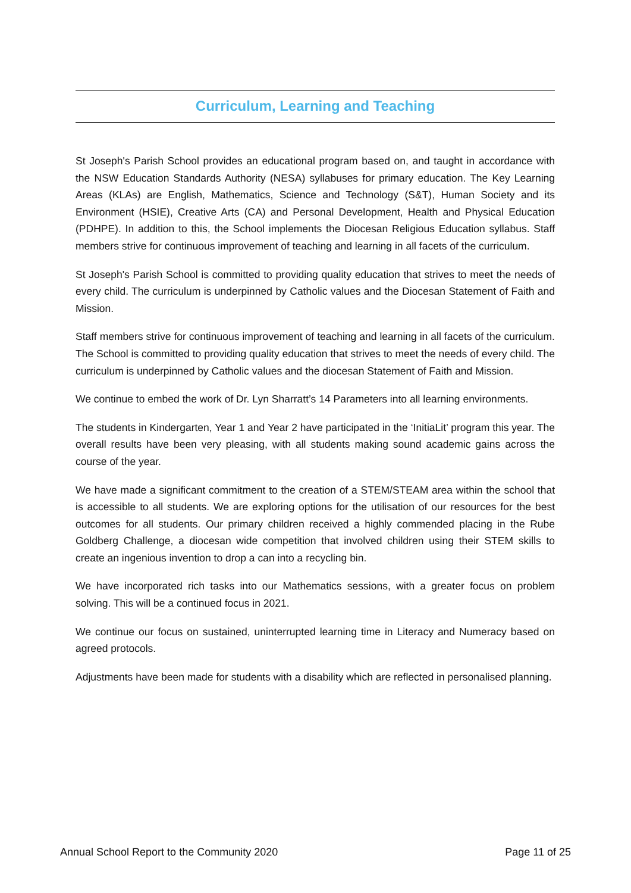Curriculum, Learning and Teaching
St Joseph's Parish School provides an educational program based on, and taught in accordance with the NSW Education Standards Authority (NESA) syllabuses for primary education. The Key Learning Areas (KLAs) are English, Mathematics, Science and Technology (S&T), Human Society and its Environment (HSIE), Creative Arts (CA) and Personal Development, Health and Physical Education (PDHPE). In addition to this, the School implements the Diocesan Religious Education syllabus. Staff members strive for continuous improvement of teaching and learning in all facets of the curriculum.
St Joseph's Parish School is committed to providing quality education that strives to meet the needs of every child. The curriculum is underpinned by Catholic values and the Diocesan Statement of Faith and Mission.
Staff members strive for continuous improvement of teaching and learning in all facets of the curriculum. The School is committed to providing quality education that strives to meet the needs of every child. The curriculum is underpinned by Catholic values and the diocesan Statement of Faith and Mission.
We continue to embed the work of Dr. Lyn Sharratt’s 14 Parameters into all learning environments.
The students in Kindergarten, Year 1 and Year 2 have participated in the ‘InitiaLit’ program this year. The overall results have been very pleasing, with all students making sound academic gains across the course of the year.
We have made a significant commitment to the creation of a STEM/STEAM area within the school that is accessible to all students. We are exploring options for the utilisation of our resources for the best outcomes for all students. Our primary children received a highly commended placing in the Rube Goldberg Challenge, a diocesan wide competition that involved children using their STEM skills to create an ingenious invention to drop a can into a recycling bin.
We have incorporated rich tasks into our Mathematics sessions, with a greater focus on problem solving. This will be a continued focus in 2021.
We continue our focus on sustained, uninterrupted learning time in Literacy and Numeracy based on agreed protocols.
Adjustments have been made for students with a disability which are reflected in personalised planning.
Annual School Report to the Community 2020 Page 11 of 25